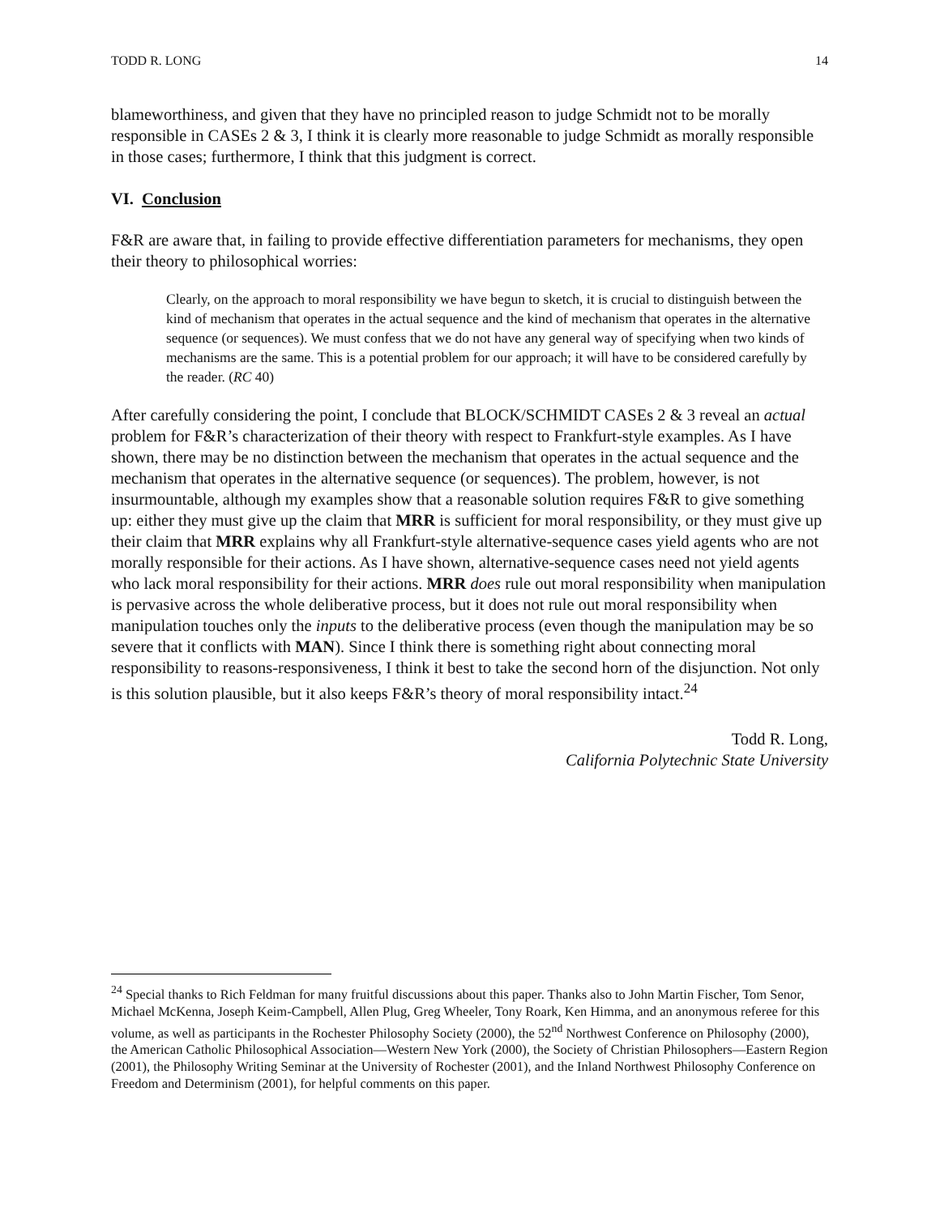TODD R. LONG 14
blameworthiness, and given that they have no principled reason to judge Schmidt not to be morally responsible in CASEs 2 & 3, I think it is clearly more reasonable to judge Schmidt as morally responsible in those cases; furthermore, I think that this judgment is correct.
VI. Conclusion
F&R are aware that, in failing to provide effective differentiation parameters for mechanisms, they open their theory to philosophical worries:
Clearly, on the approach to moral responsibility we have begun to sketch, it is crucial to distinguish between the kind of mechanism that operates in the actual sequence and the kind of mechanism that operates in the alternative sequence (or sequences). We must confess that we do not have any general way of specifying when two kinds of mechanisms are the same. This is a potential problem for our approach; it will have to be considered carefully by the reader. (RC 40)
After carefully considering the point, I conclude that BLOCK/SCHMIDT CASEs 2 & 3 reveal an actual problem for F&R’s characterization of their theory with respect to Frankfurt-style examples. As I have shown, there may be no distinction between the mechanism that operates in the actual sequence and the mechanism that operates in the alternative sequence (or sequences). The problem, however, is not insurmountable, although my examples show that a reasonable solution requires F&R to give something up: either they must give up the claim that MRR is sufficient for moral responsibility, or they must give up their claim that MRR explains why all Frankfurt-style alternative-sequence cases yield agents who are not morally responsible for their actions. As I have shown, alternative-sequence cases need not yield agents who lack moral responsibility for their actions. MRR does rule out moral responsibility when manipulation is pervasive across the whole deliberative process, but it does not rule out moral responsibility when manipulation touches only the inputs to the deliberative process (even though the manipulation may be so severe that it conflicts with MAN). Since I think there is something right about connecting moral responsibility to reasons-responsiveness, I think it best to take the second horn of the disjunction. Not only is this solution plausible, but it also keeps F&R’s theory of moral responsibility intact.<sup>24</sup>
Todd R. Long,
California Polytechnic State University
<sup>24</sup> Special thanks to Rich Feldman for many fruitful discussions about this paper. Thanks also to John Martin Fischer, Tom Senor, Michael McKenna, Joseph Keim-Campbell, Allen Plug, Greg Wheeler, Tony Roark, Ken Himma, and an anonymous referee for this volume, as well as participants in the Rochester Philosophy Society (2000), the 52<sup>nd</sup> Northwest Conference on Philosophy (2000), the American Catholic Philosophical Association—Western New York (2000), the Society of Christian Philosophers—Eastern Region (2001), the Philosophy Writing Seminar at the University of Rochester (2001), and the Inland Northwest Philosophy Conference on Freedom and Determinism (2001), for helpful comments on this paper.